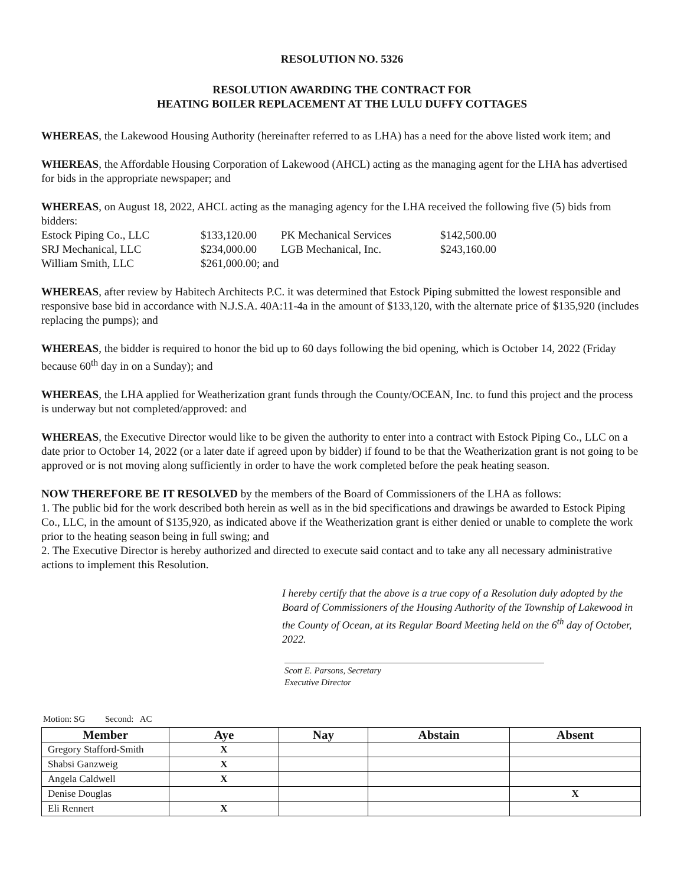RESOLUTION NO. 5326
RESOLUTION AWARDING THE CONTRACT FOR
HEATING BOILER REPLACEMENT AT THE LULU DUFFY COTTAGES
WHEREAS, the Lakewood Housing Authority (hereinafter referred to as LHA) has a need for the above listed work item; and
WHEREAS, the Affordable Housing Corporation of Lakewood (AHCL) acting as the managing agent for the LHA has advertised for bids in the appropriate newspaper; and
WHEREAS, on August 18, 2022, AHCL acting as the managing agency for the LHA received the following five (5) bids from bidders:
| Estock Piping Co., LLC | $133,120.00 | PK Mechanical Services | $142,500.00 |
| SRJ Mechanical, LLC | $234,000.00 | LGB Mechanical, Inc. | $243,160.00 |
| William Smith, LLC | $261,000.00; and | | |
WHEREAS, after review by Habitech Architects P.C. it was determined that Estock Piping submitted the lowest responsible and responsive base bid in accordance with N.J.S.A. 40A:11-4a in the amount of $133,120, with the alternate price of $135,920 (includes replacing the pumps); and
WHEREAS, the bidder is required to honor the bid up to 60 days following the bid opening, which is October 14, 2022 (Friday because 60<sup>th</sup> day in on a Sunday); and
WHEREAS, the LHA applied for Weatherization grant funds through the County/OCEAN, Inc. to fund this project and the process is underway but not completed/approved: and
WHEREAS, the Executive Director would like to be given the authority to enter into a contract with Estock Piping Co., LLC on a date prior to October 14, 2022 (or a later date if agreed upon by bidder) if found to be that the Weatherization grant is not going to be approved or is not moving along sufficiently in order to have the work completed before the peak heating season.
NOW THEREFORE BE IT RESOLVED by the members of the Board of Commissioners of the LHA as follows:
1. The public bid for the work described both herein as well as in the bid specifications and drawings be awarded to Estock Piping Co., LLC, in the amount of $135,920, as indicated above if the Weatherization grant is either denied or unable to complete the work prior to the heating season being in full swing; and
2. The Executive Director is hereby authorized and directed to execute said contact and to take any all necessary administrative actions to implement this Resolution.
I hereby certify that the above is a true copy of a Resolution duly adopted by the Board of Commissioners of the Housing Authority of the Township of Lakewood in the County of Ocean, at its Regular Board Meeting held on the 6<sup>th</sup> day of October, 2022.
Scott E. Parsons, Secretary
Executive Director
Motion: SG Second: AC
| Member | Aye | Nay | Abstain | Absent |
| --- | --- | --- | --- | --- |
| Gregory Stafford-Smith | X | | | |
| Shabsi Ganzweig | X | | | |
| Angela Caldwell | X | | | |
| Denise Douglas | | | | X |
| Eli Rennert | X | | | |